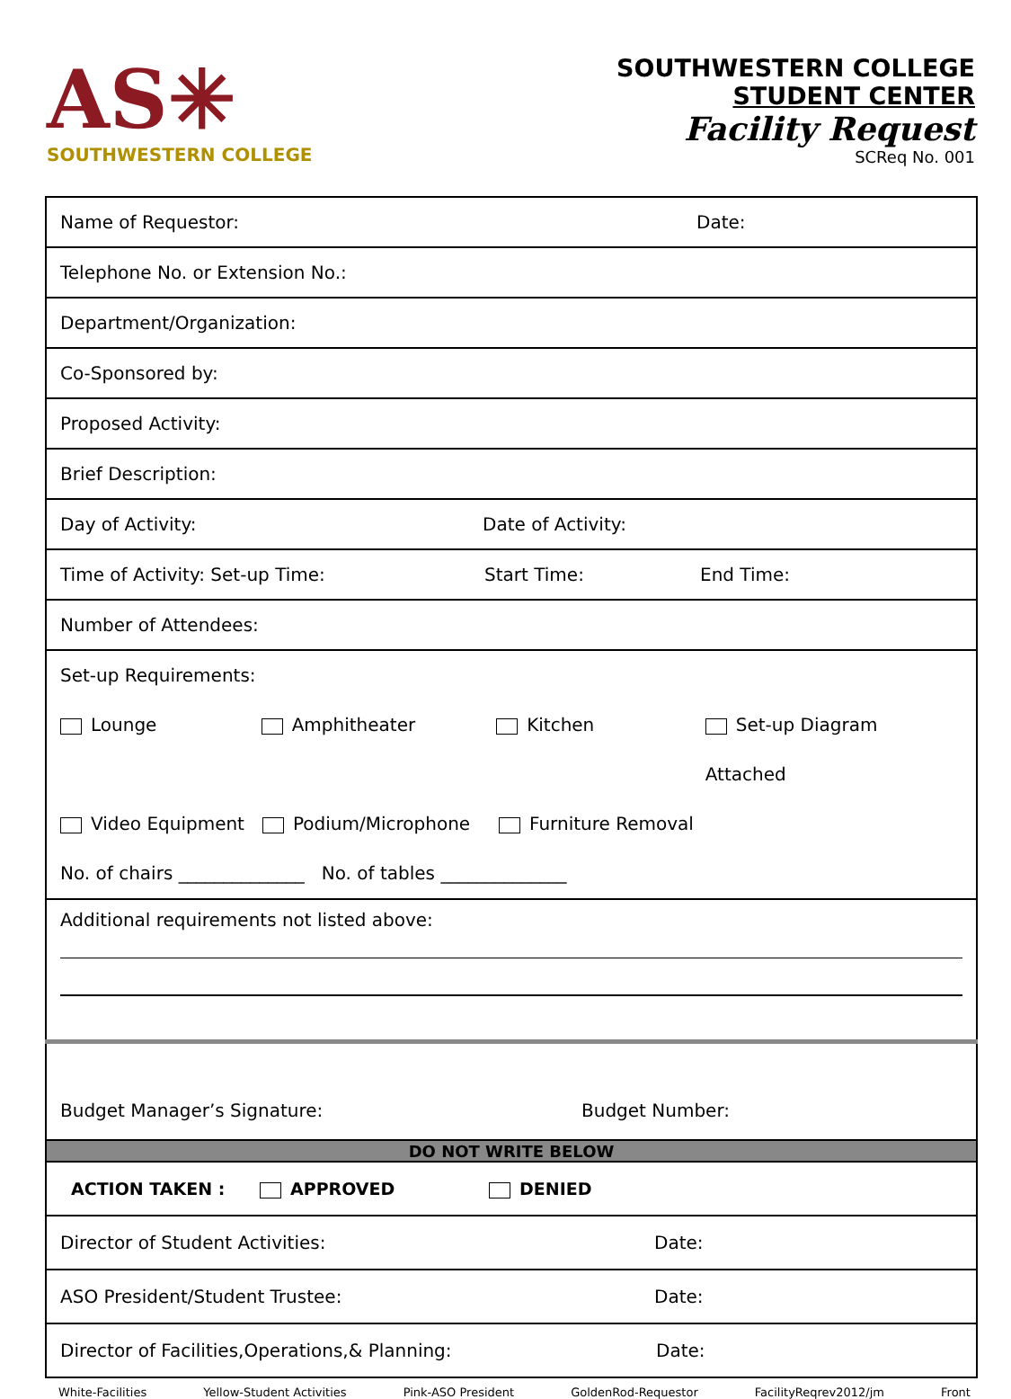AS✳
SOUTHWESTERN COLLEGE
SOUTHWESTERN COLLEGE
STUDENT CENTER
Facility Request
SCReq No. 001
| Name of Requestor: Date: |
| Telephone No. or Extension No.: |
| Department/Organization: |
| Co-Sponsored by: |
| Proposed Activity: |
| Brief Description: |
| Day of Activity: Date of Activity: |
| Time of Activity: Set-up Time: Start Time: End Time: |
| Number of Attendees: |
| Set-up Requirements: Lounge Amphitheater Kitchen Set-up Diagram Attached Video Equipment Podium/Microphone Furniture Removal No. of chairs ______________ No. of tables ______________ |
| Additional requirements not listed above: |
| Budget Manager’s Signature: Budget Number: |
| DO NOT WRITE BELOW |
| ACTION TAKEN : APPROVED DENIED |
| Director of Student Activities: Date: |
| ASO President/Student Trustee: Date: |
| Director of Facilities,Operations,& Planning: Date: |
White-Facilities Yellow-Student Activities Pink-ASO President GoldenRod-Requestor FacilityReqrev2012/jm Front